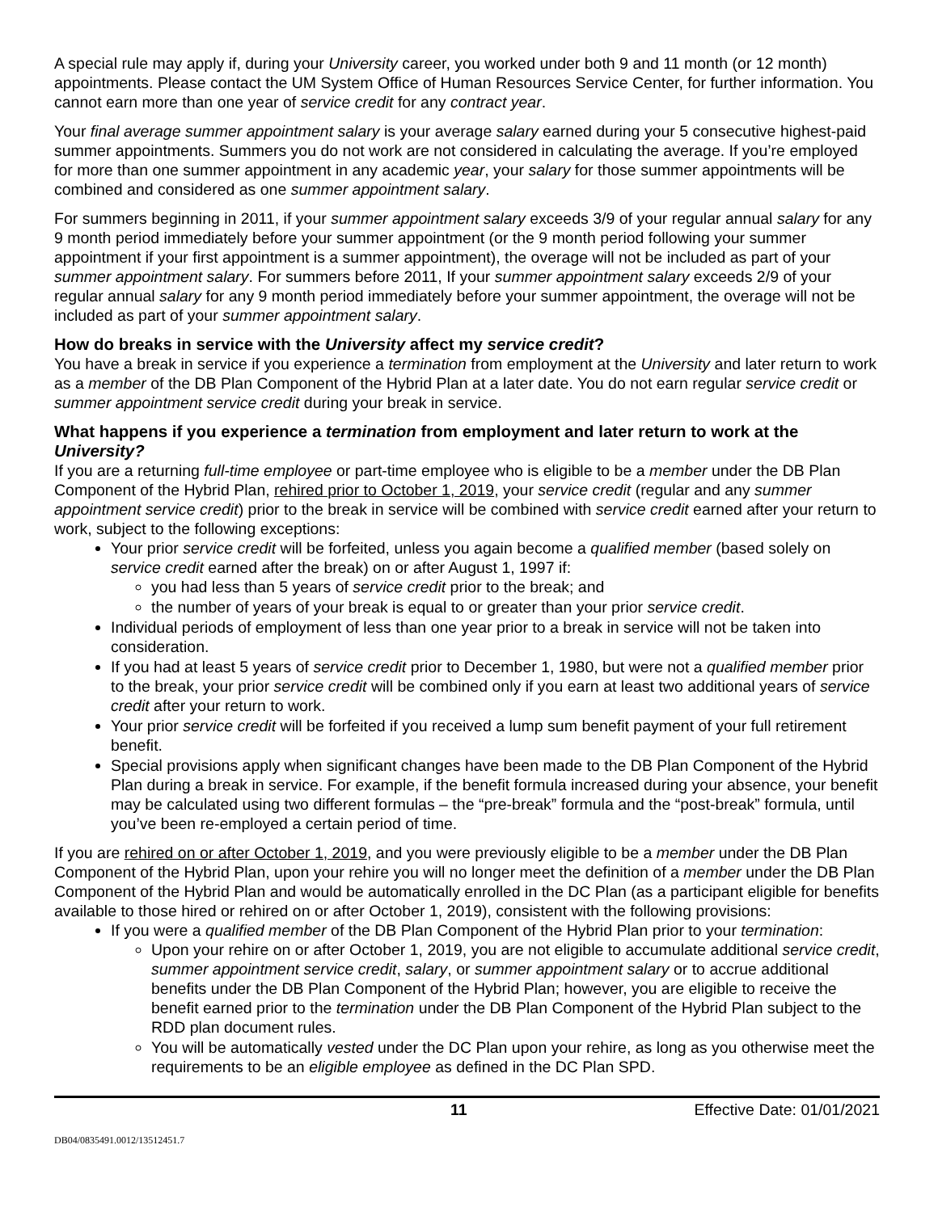A special rule may apply if, during your University career, you worked under both 9 and 11 month (or 12 month) appointments. Please contact the UM System Office of Human Resources Service Center, for further information. You cannot earn more than one year of service credit for any contract year.
Your final average summer appointment salary is your average salary earned during your 5 consecutive highest-paid summer appointments. Summers you do not work are not considered in calculating the average. If you’re employed for more than one summer appointment in any academic year, your salary for those summer appointments will be combined and considered as one summer appointment salary.
For summers beginning in 2011, if your summer appointment salary exceeds 3/9 of your regular annual salary for any 9 month period immediately before your summer appointment (or the 9 month period following your summer appointment if your first appointment is a summer appointment), the overage will not be included as part of your summer appointment salary. For summers before 2011, If your summer appointment salary exceeds 2/9 of your regular annual salary for any 9 month period immediately before your summer appointment, the overage will not be included as part of your summer appointment salary.
How do breaks in service with the University affect my service credit?
You have a break in service if you experience a termination from employment at the University and later return to work as a member of the DB Plan Component of the Hybrid Plan at a later date. You do not earn regular service credit or summer appointment service credit during your break in service.
What happens if you experience a termination from employment and later return to work at the University?
If you are a returning full-time employee or part-time employee who is eligible to be a member under the DB Plan Component of the Hybrid Plan, rehired prior to October 1, 2019, your service credit (regular and any summer appointment service credit) prior to the break in service will be combined with service credit earned after your return to work, subject to the following exceptions:
Your prior service credit will be forfeited, unless you again become a qualified member (based solely on service credit earned after the break) on or after August 1, 1997 if:
you had less than 5 years of service credit prior to the break; and
the number of years of your break is equal to or greater than your prior service credit.
Individual periods of employment of less than one year prior to a break in service will not be taken into consideration.
If you had at least 5 years of service credit prior to December 1, 1980, but were not a qualified member prior to the break, your prior service credit will be combined only if you earn at least two additional years of service credit after your return to work.
Your prior service credit will be forfeited if you received a lump sum benefit payment of your full retirement benefit.
Special provisions apply when significant changes have been made to the DB Plan Component of the Hybrid Plan during a break in service. For example, if the benefit formula increased during your absence, your benefit may be calculated using two different formulas – the “pre-break” formula and the “post-break” formula, until you’ve been re-employed a certain period of time.
If you are rehired on or after October 1, 2019, and you were previously eligible to be a member under the DB Plan Component of the Hybrid Plan, upon your rehire you will no longer meet the definition of a member under the DB Plan Component of the Hybrid Plan and would be automatically enrolled in the DC Plan (as a participant eligible for benefits available to those hired or rehired on or after October 1, 2019), consistent with the following provisions:
If you were a qualified member of the DB Plan Component of the Hybrid Plan prior to your termination:
Upon your rehire on or after October 1, 2019, you are not eligible to accumulate additional service credit, summer appointment service credit, salary, or summer appointment salary or to accrue additional benefits under the DB Plan Component of the Hybrid Plan; however, you are eligible to receive the benefit earned prior to the termination under the DB Plan Component of the Hybrid Plan subject to the RDD plan document rules.
You will be automatically vested under the DC Plan upon your rehire, as long as you otherwise meet the requirements to be an eligible employee as defined in the DC Plan SPD.
11 Effective Date: 01/01/2021
DB04/0835491.0012/13512451.7